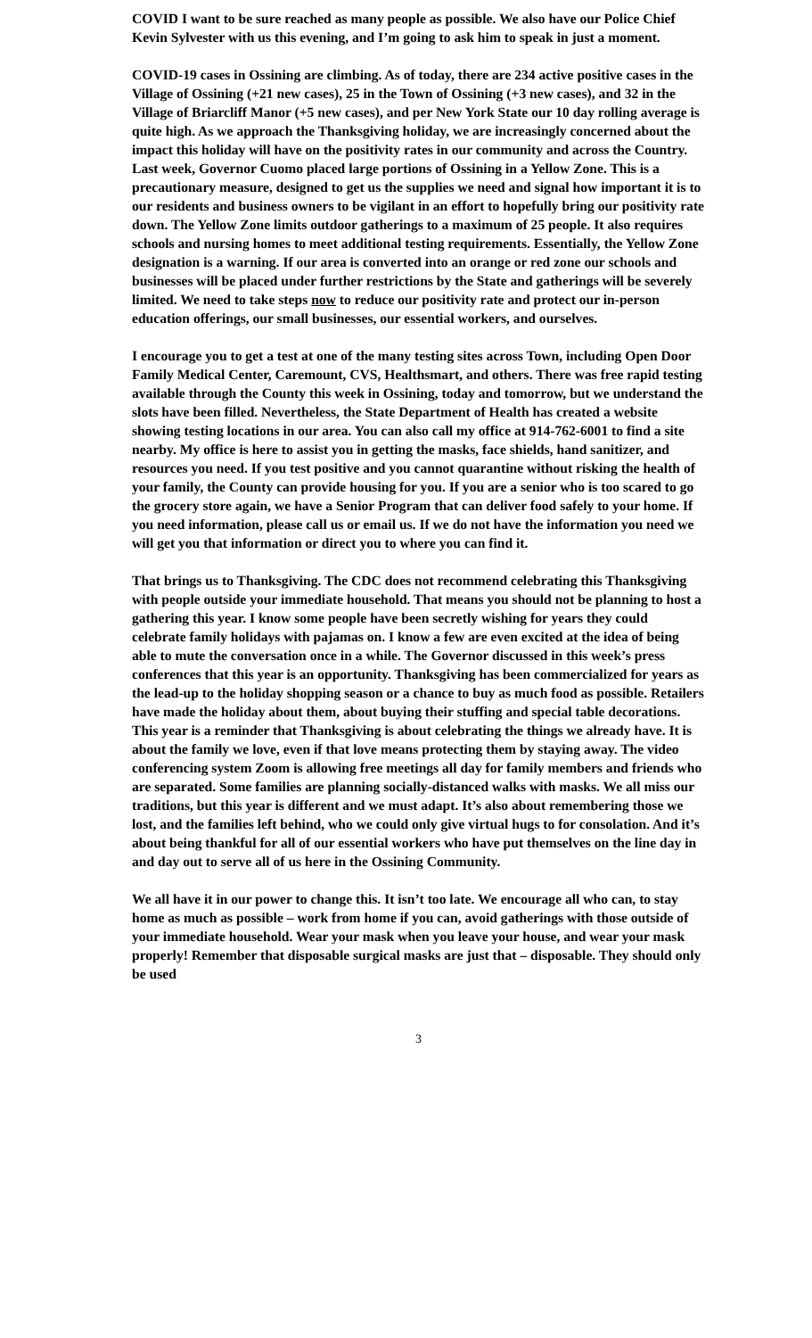COVID I want to be sure reached as many people as possible. We also have our Police Chief Kevin Sylvester with us this evening, and I’m going to ask him to speak in just a moment.
COVID-19 cases in Ossining are climbing. As of today, there are 234 active positive cases in the Village of Ossining (+21 new cases), 25 in the Town of Ossining (+3 new cases), and 32 in the Village of Briarcliff Manor (+5 new cases), and per New York State our 10 day rolling average is quite high. As we approach the Thanksgiving holiday, we are increasingly concerned about the impact this holiday will have on the positivity rates in our community and across the Country. Last week, Governor Cuomo placed large portions of Ossining in a Yellow Zone. This is a precautionary measure, designed to get us the supplies we need and signal how important it is to our residents and business owners to be vigilant in an effort to hopefully bring our positivity rate down. The Yellow Zone limits outdoor gatherings to a maximum of 25 people. It also requires schools and nursing homes to meet additional testing requirements. Essentially, the Yellow Zone designation is a warning. If our area is converted into an orange or red zone our schools and businesses will be placed under further restrictions by the State and gatherings will be severely limited. We need to take steps now to reduce our positivity rate and protect our in-person education offerings, our small businesses, our essential workers, and ourselves.
I encourage you to get a test at one of the many testing sites across Town, including Open Door Family Medical Center, Caremount, CVS, Healthsmart, and others. There was free rapid testing available through the County this week in Ossining, today and tomorrow, but we understand the slots have been filled. Nevertheless, the State Department of Health has created a website showing testing locations in our area. You can also call my office at 914-762-6001 to find a site nearby. My office is here to assist you in getting the masks, face shields, hand sanitizer, and resources you need. If you test positive and you cannot quarantine without risking the health of your family, the County can provide housing for you. If you are a senior who is too scared to go the grocery store again, we have a Senior Program that can deliver food safely to your home. If you need information, please call us or email us. If we do not have the information you need we will get you that information or direct you to where you can find it.
That brings us to Thanksgiving. The CDC does not recommend celebrating this Thanksgiving with people outside your immediate household. That means you should not be planning to host a gathering this year. I know some people have been secretly wishing for years they could celebrate family holidays with pajamas on. I know a few are even excited at the idea of being able to mute the conversation once in a while. The Governor discussed in this week’s press conferences that this year is an opportunity. Thanksgiving has been commercialized for years as the lead-up to the holiday shopping season or a chance to buy as much food as possible. Retailers have made the holiday about them, about buying their stuffing and special table decorations. This year is a reminder that Thanksgiving is about celebrating the things we already have. It is about the family we love, even if that love means protecting them by staying away. The video conferencing system Zoom is allowing free meetings all day for family members and friends who are separated. Some families are planning socially-distanced walks with masks. We all miss our traditions, but this year is different and we must adapt. It’s also about remembering those we lost, and the families left behind, who we could only give virtual hugs to for consolation. And it’s about being thankful for all of our essential workers who have put themselves on the line day in and day out to serve all of us here in the Ossining Community.
We all have it in our power to change this. It isn’t too late. We encourage all who can, to stay home as much as possible – work from home if you can, avoid gatherings with those outside of your immediate household. Wear your mask when you leave your house, and wear your mask properly! Remember that disposable surgical masks are just that – disposable. They should only be used
3